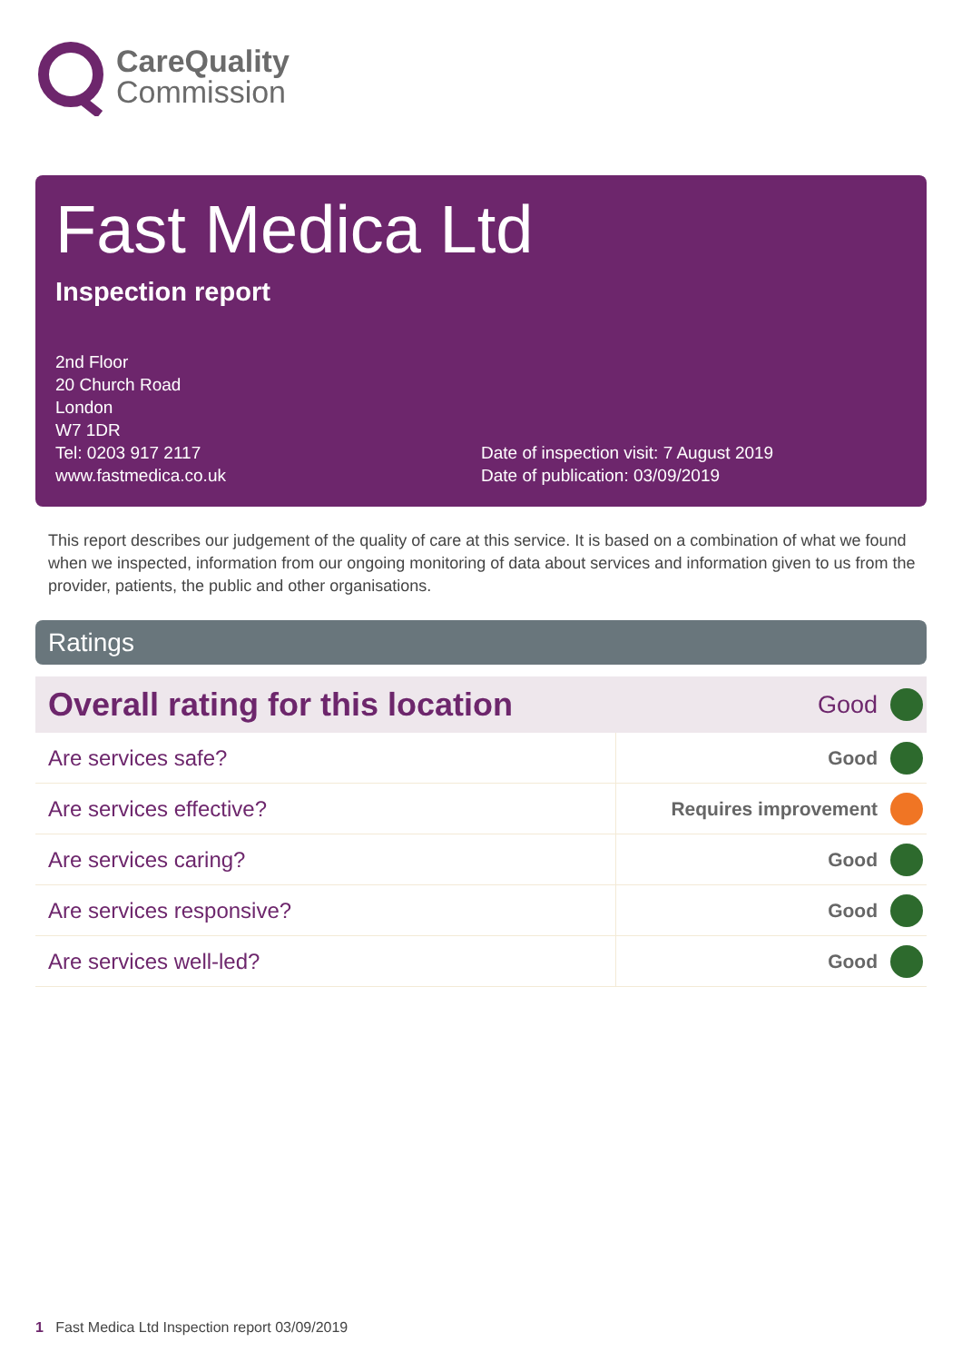CareQuality
Commission
Fast Medica Ltd
Inspection report
2nd Floor
20 Church Road
London
W7 1DR
Tel: 0203 917 2117
www.fastmedica.co.uk
Date of inspection visit: 7 August 2019
Date of publication: 03/09/2019
This report describes our judgement of the quality of care at this service. It is based on a combination of what we found when we inspected, information from our ongoing monitoring of data about services and information given to us from the provider, patients, the public and other organisations.
Ratings
| Overall rating for this location | Good | |
| Are services safe? | Good | |
| Are services effective? | Requires improvement | |
| Are services caring? | Good | |
| Are services responsive? | Good | |
| Are services well-led? | Good | |
1 Fast Medica Ltd Inspection report 03/09/2019